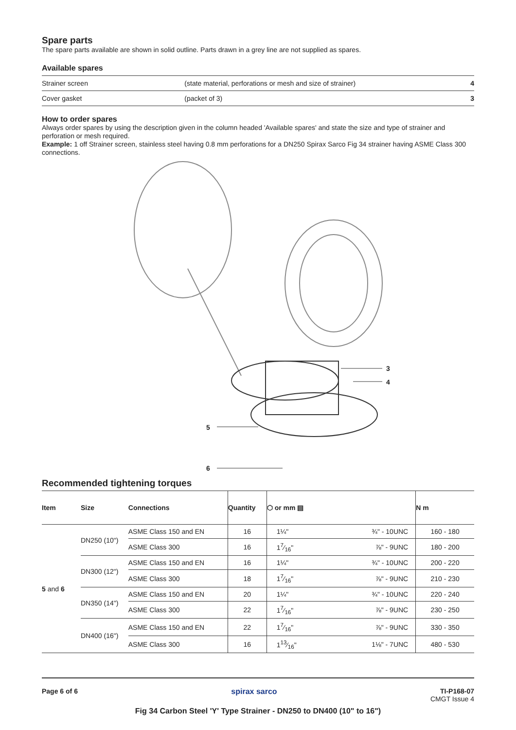Spare parts
The spare parts available are shown in solid outline. Parts drawn in a grey line are not supplied as spares.
Available spares
| Strainer screen | (state material, perforations or mesh and size of strainer) | 4 |
| Cover gasket | (packet of 3) | 3 |
How to order spares
Always order spares by using the description given in the column headed 'Available spares' and state the size and type of strainer and perforation or mesh required.
Example: 1 off Strainer screen, stainless steel having 0.8 mm perforations for a DN250 Spirax Sarco Fig 34 strainer having ASME Class 300 connections.
3
4
5
6
Recommended tightening torques
| Item | Size | Connections | Quantity | ⬡ or mm ▤ | | N m |
| --- | --- | --- | --- | --- | --- | --- |
| 5 and 6 | DN250 (10") | ASME Class 150 and EN | 16 | 1¼" | ¾" - 10UNC | 160 - 180 |
| | | ASME Class 300 | 16 | 17⁄16" | ⅞" - 9UNC | 180 - 200 |
| | DN300 (12") | ASME Class 150 and EN | 16 | 1¼" | ¾" - 10UNC | 200 - 220 |
| | | ASME Class 300 | 18 | 17⁄16" | ⅞" - 9UNC | 210 - 230 |
| | DN350 (14") | ASME Class 150 and EN | 20 | 1¼" | ¾" - 10UNC | 220 - 240 |
| | | ASME Class 300 | 22 | 17⁄16" | ⅞" - 9UNC | 230 - 250 |
| | DN400 (16") | ASME Class 150 and EN | 22 | 17⁄16" | ⅞" - 9UNC | 330 - 350 |
| | | ASME Class 300 | 16 | 113⁄16" | 1⅛" - 7UNC | 480 - 530 |
Page 6 of 6 spirax sarco TI-P168-07
CMGT Issue 4
Fig 34 Carbon Steel 'Y' Type Strainer - DN250 to DN400 (10" to 16")